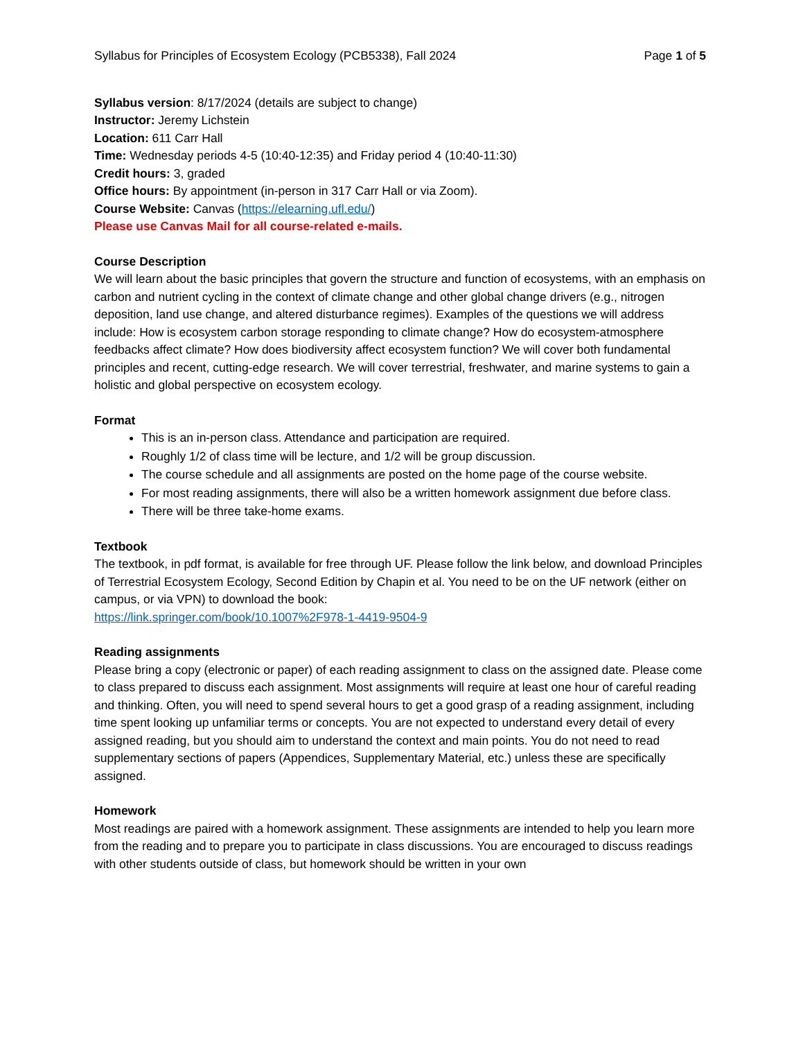Syllabus for Principles of Ecosystem Ecology (PCB5338), Fall 2024 Page 1 of 5
Syllabus version: 8/17/2024 (details are subject to change)
Instructor: Jeremy Lichstein
Location: 611 Carr Hall
Time: Wednesday periods 4-5 (10:40-12:35) and Friday period 4 (10:40-11:30)
Credit hours: 3, graded
Office hours: By appointment (in-person in 317 Carr Hall or via Zoom).
Course Website: Canvas (https://elearning.ufl.edu/)
Please use Canvas Mail for all course-related e-mails.
Course Description
We will learn about the basic principles that govern the structure and function of ecosystems, with an emphasis on carbon and nutrient cycling in the context of climate change and other global change drivers (e.g., nitrogen deposition, land use change, and altered disturbance regimes). Examples of the questions we will address include: How is ecosystem carbon storage responding to climate change? How do ecosystem-atmosphere feedbacks affect climate? How does biodiversity affect ecosystem function? We will cover both fundamental principles and recent, cutting-edge research. We will cover terrestrial, freshwater, and marine systems to gain a holistic and global perspective on ecosystem ecology.
Format
This is an in-person class. Attendance and participation are required.
Roughly 1/2 of class time will be lecture, and 1/2 will be group discussion.
The course schedule and all assignments are posted on the home page of the course website.
For most reading assignments, there will also be a written homework assignment due before class.
There will be three take-home exams.
Textbook
The textbook, in pdf format, is available for free through UF. Please follow the link below, and download Principles of Terrestrial Ecosystem Ecology, Second Edition by Chapin et al. You need to be on the UF network (either on campus, or via VPN) to download the book:
https://link.springer.com/book/10.1007%2F978-1-4419-9504-9
Reading assignments
Please bring a copy (electronic or paper) of each reading assignment to class on the assigned date. Please come to class prepared to discuss each assignment. Most assignments will require at least one hour of careful reading and thinking. Often, you will need to spend several hours to get a good grasp of a reading assignment, including time spent looking up unfamiliar terms or concepts. You are not expected to understand every detail of every assigned reading, but you should aim to understand the context and main points. You do not need to read supplementary sections of papers (Appendices, Supplementary Material, etc.) unless these are specifically assigned.
Homework
Most readings are paired with a homework assignment. These assignments are intended to help you learn more from the reading and to prepare you to participate in class discussions. You are encouraged to discuss readings with other students outside of class, but homework should be written in your own